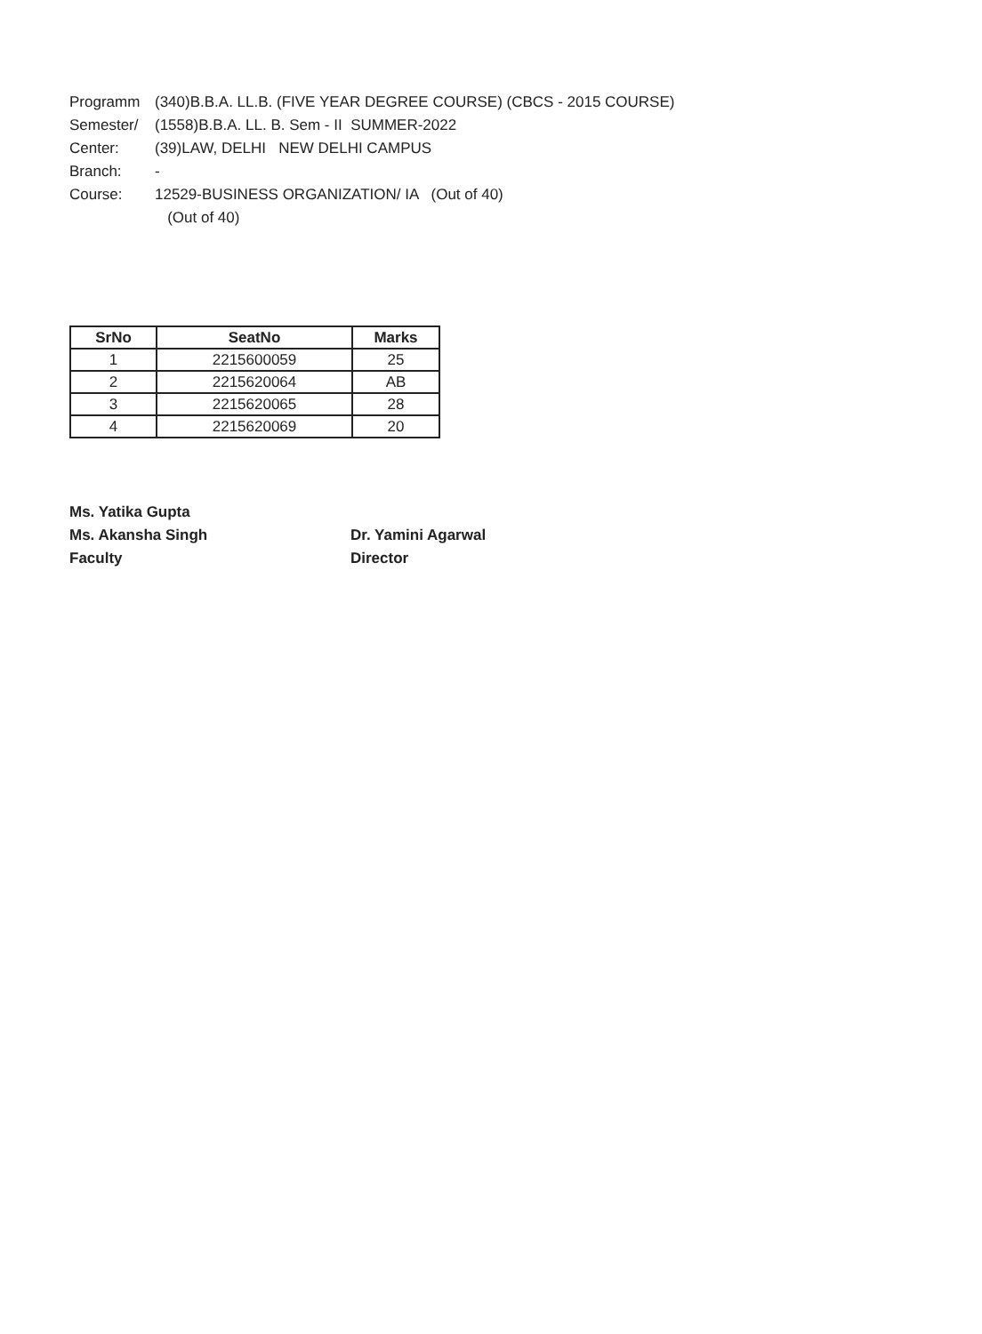Programm (340)B.B.A. LL.B. (FIVE YEAR DEGREE COURSE) (CBCS - 2015 COURSE)
Semester/ (1558)B.B.A. LL. B. Sem - II SUMMER-2022
Center: (39)LAW, DELHI NEW DELHI CAMPUS
Branch: -
Course: 12529-BUSINESS ORGANIZATION/ IA (Out of 40)
(Out of 40)
| SrNo | SeatNo | Marks |
| --- | --- | --- |
| 1 | 2215600059 | 25 |
| 2 | 2215620064 | AB |
| 3 | 2215620065 | 28 |
| 4 | 2215620069 | 20 |
Ms. Yatika Gupta
Ms. Akansha Singh
Faculty
Dr. Yamini Agarwal
Director